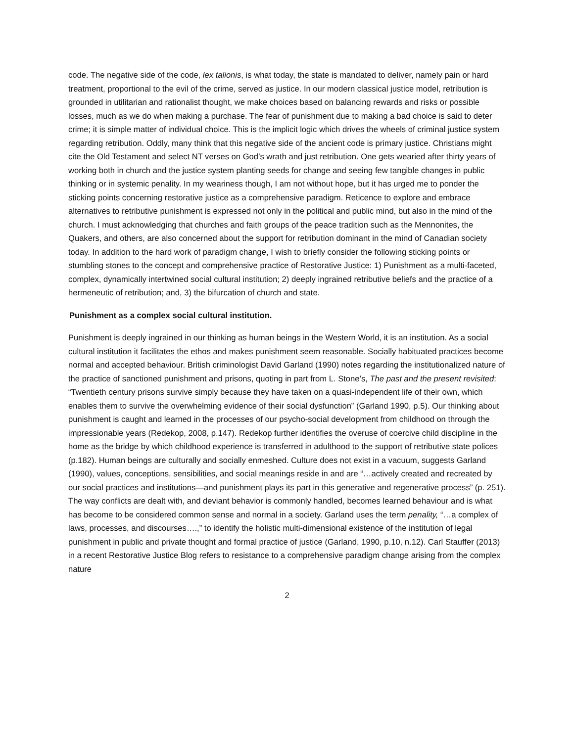code. The negative side of the code, lex talionis, is what today, the state is mandated to deliver, namely pain or hard treatment, proportional to the evil of the crime, served as justice. In our modern classical justice model, retribution is grounded in utilitarian and rationalist thought, we make choices based on balancing rewards and risks or possible losses, much as we do when making a purchase. The fear of punishment due to making a bad choice is said to deter crime; it is simple matter of individual choice. This is the implicit logic which drives the wheels of criminal justice system regarding retribution. Oddly, many think that this negative side of the ancient code is primary justice. Christians might cite the Old Testament and select NT verses on God’s wrath and just retribution. One gets wearied after thirty years of working both in church and the justice system planting seeds for change and seeing few tangible changes in public thinking or in systemic penality. In my weariness though, I am not without hope, but it has urged me to ponder the sticking points concerning restorative justice as a comprehensive paradigm. Reticence to explore and embrace alternatives to retributive punishment is expressed not only in the political and public mind, but also in the mind of the church. I must acknowledging that churches and faith groups of the peace tradition such as the Mennonites, the Quakers, and others, are also concerned about the support for retribution dominant in the mind of Canadian society today. In addition to the hard work of paradigm change, I wish to briefly consider the following sticking points or stumbling stones to the concept and comprehensive practice of Restorative Justice: 1) Punishment as a multi-faceted, complex, dynamically intertwined social cultural institution; 2) deeply ingrained retributive beliefs and the practice of a hermeneutic of retribution; and, 3) the bifurcation of church and state.
Punishment as a complex social cultural institution.
Punishment is deeply ingrained in our thinking as human beings in the Western World, it is an institution. As a social cultural institution it facilitates the ethos and makes punishment seem reasonable. Socially habituated practices become normal and accepted behaviour. British criminologist David Garland (1990) notes regarding the institutionalized nature of the practice of sanctioned punishment and prisons, quoting in part from L. Stone’s, The past and the present revisited: “Twentieth century prisons survive simply because they have taken on a quasi-independent life of their own, which enables them to survive the overwhelming evidence of their social dysfunction” (Garland 1990, p.5). Our thinking about punishment is caught and learned in the processes of our psycho-social development from childhood on through the impressionable years (Redekop, 2008, p.147). Redekop further identifies the overuse of coercive child discipline in the home as the bridge by which childhood experience is transferred in adulthood to the support of retributive state polices (p.182). Human beings are culturally and socially enmeshed. Culture does not exist in a vacuum, suggests Garland (1990), values, conceptions, sensibilities, and social meanings reside in and are “…actively created and recreated by our social practices and institutions—and punishment plays its part in this generative and regenerative process” (p. 251). The way conflicts are dealt with, and deviant behavior is commonly handled, becomes learned behaviour and is what has become to be considered common sense and normal in a society. Garland uses the term penality, “…a complex of laws, processes, and discourses….,” to identify the holistic multi-dimensional existence of the institution of legal punishment in public and private thought and formal practice of justice (Garland, 1990, p.10, n.12). Carl Stauffer (2013) in a recent Restorative Justice Blog refers to resistance to a comprehensive paradigm change arising from the complex nature
2